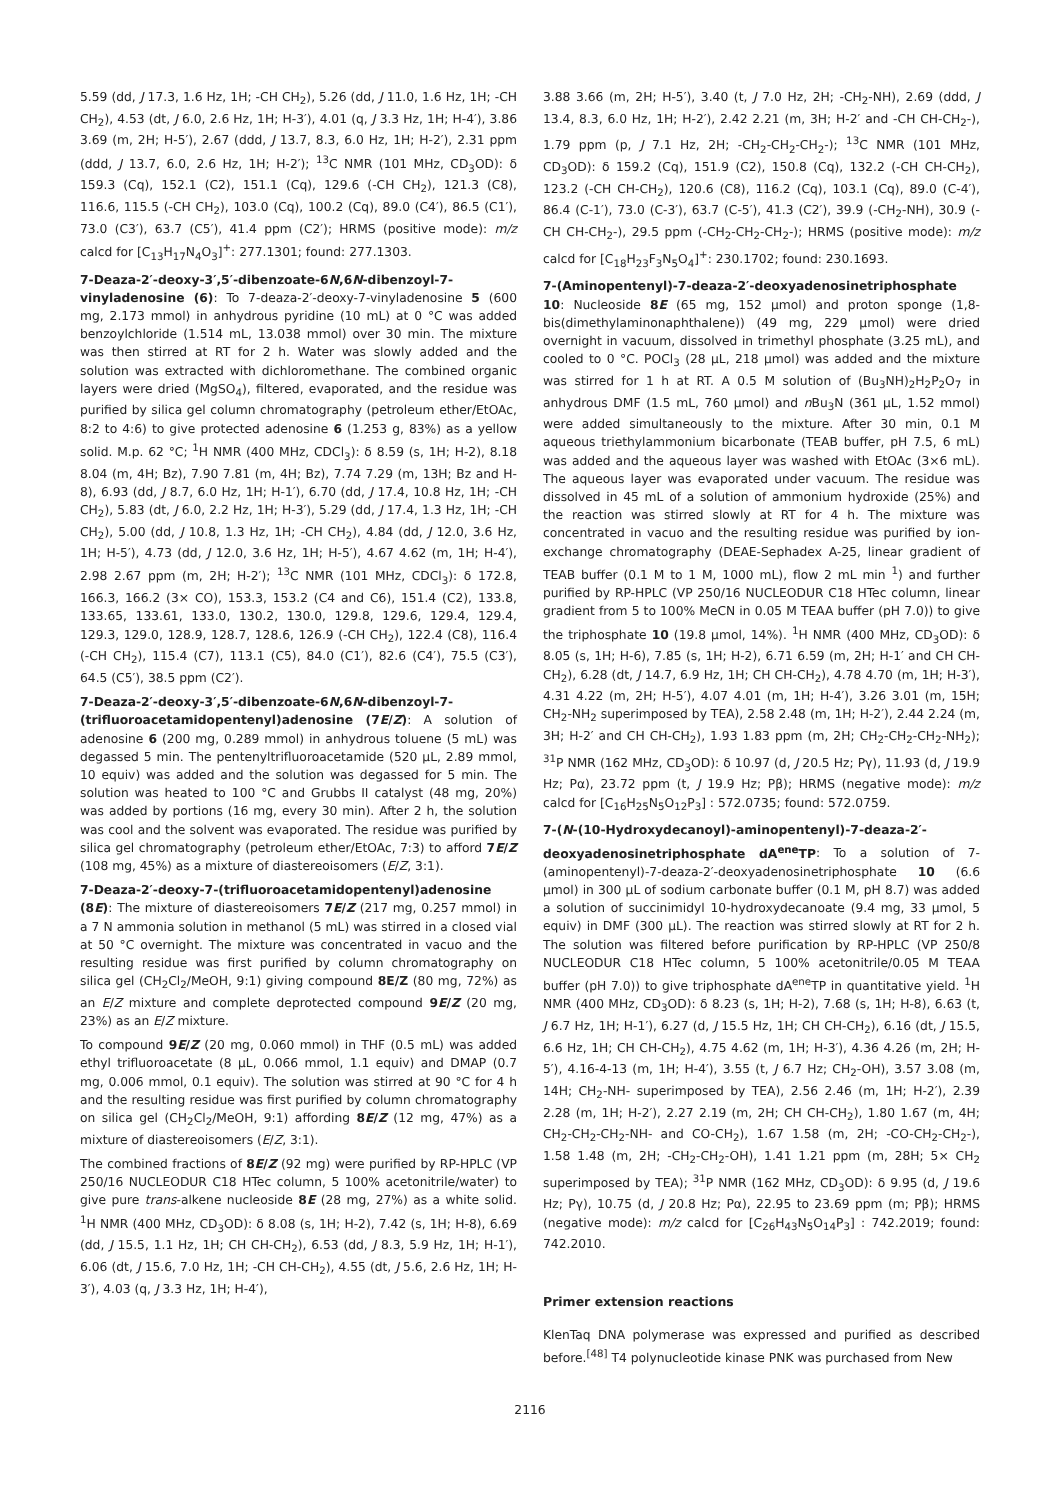5.59 (dd, J 17.3, 1.6 Hz, 1H; -CH CH<sub>2</sub>), 5.26 (dd, J 11.0, 1.6 Hz, 1H; -CH CH<sub>2</sub>), 4.53 (dt, J 6.0, 2.6 Hz, 1H; H-3′), 4.01 (q, J 3.3 Hz, 1H; H-4′), 3.86 3.69 (m, 2H; H-5′), 2.67 (ddd, J 13.7, 8.3, 6.0 Hz, 1H; H-2′), 2.31 ppm (ddd, J 13.7, 6.0, 2.6 Hz, 1H; H-2′); <sup>13</sup>C NMR (101 MHz, CD<sub>3</sub>OD): δ 159.3 (Cq), 152.1 (C2), 151.1 (Cq), 129.6 (-CH CH<sub>2</sub>), 121.3 (C8), 116.6, 115.5 (-CH CH<sub>2</sub>), 103.0 (Cq), 100.2 (Cq), 89.0 (C4′), 86.5 (C1′), 73.0 (C3′), 63.7 (C5′), 41.4 ppm (C2′); HRMS (positive mode): m/z calcd for [C<sub>13</sub>H<sub>17</sub>N<sub>4</sub>O<sub>3</sub>]<sup>+</sup>: 277.1301; found: 277.1303.
7-Deaza-2′-deoxy-3′,5′-dibenzoate-6N,6N-dibenzoyl-7-vinyladenosine (6): To 7-deaza-2′-deoxy-7-vinyladenosine 5 (600 mg, 2.173 mmol) in anhydrous pyridine (10 mL) at 0 °C was added benzoylchloride (1.514 mL, 13.038 mmol) over 30 min. The mixture was then stirred at RT for 2 h. Water was slowly added and the solution was extracted with dichloromethane. The combined organic layers were dried (MgSO<sub>4</sub>), filtered, evaporated, and the residue was purified by silica gel column chromatography (petroleum ether/EtOAc, 8:2 to 4:6) to give protected adenosine 6 (1.253 g, 83%) as a yellow solid. M.p. 62 °C; <sup>1</sup>H NMR (400 MHz, CDCl<sub>3</sub>): δ 8.59 (s, 1H; H-2), 8.18 8.04 (m, 4H; Bz), 7.90 7.81 (m, 4H; Bz), 7.74 7.29 (m, 13H; Bz and H-8), 6.93 (dd, J 8.7, 6.0 Hz, 1H; H-1′), 6.70 (dd, J 17.4, 10.8 Hz, 1H; -CH CH<sub>2</sub>), 5.83 (dt, J 6.0, 2.2 Hz, 1H; H-3′), 5.29 (dd, J 17.4, 1.3 Hz, 1H; -CH CH<sub>2</sub>), 5.00 (dd, J 10.8, 1.3 Hz, 1H; -CH CH<sub>2</sub>), 4.84 (dd, J 12.0, 3.6 Hz, 1H; H-5′), 4.73 (dd, J 12.0, 3.6 Hz, 1H; H-5′), 4.67 4.62 (m, 1H; H-4′), 2.98 2.67 ppm (m, 2H; H-2′); <sup>13</sup>C NMR (101 MHz, CDCl<sub>3</sub>): δ 172.8, 166.3, 166.2 (3× CO), 153.3, 153.2 (C4 and C6), 151.4 (C2), 133.8, 133.65, 133.61, 133.0, 130.2, 130.0, 129.8, 129.6, 129.4, 129.4, 129.3, 129.0, 128.9, 128.7, 128.6, 126.9 (-CH CH<sub>2</sub>), 122.4 (C8), 116.4 (-CH CH<sub>2</sub>), 115.4 (C7), 113.1 (C5), 84.0 (C1′), 82.6 (C4′), 75.5 (C3′), 64.5 (C5′), 38.5 ppm (C2′).
7-Deaza-2′-deoxy-3′,5′-dibenzoate-6N,6N-dibenzoyl-7-(trifluoroacetamidopentenyl)adenosine (7E/Z): A solution of adenosine 6 (200 mg, 0.289 mmol) in anhydrous toluene (5 mL) was degassed 5 min. The pentenyltrifluoroacetamide (520 μL, 2.89 mmol, 10 equiv) was added and the solution was degassed for 5 min. The solution was heated to 100 °C and Grubbs II catalyst (48 mg, 20%) was added by portions (16 mg, every 30 min). After 2 h, the solution was cool and the solvent was evaporated. The residue was purified by silica gel chromatography (petroleum ether/EtOAc, 7:3) to afford 7E/Z (108 mg, 45%) as a mixture of diastereoisomers (E/Z, 3:1).
7-Deaza-2′-deoxy-7-(trifluoroacetamidopentenyl)adenosine (8E): The mixture of diastereoisomers 7E/Z (217 mg, 0.257 mmol) in a 7 N ammonia solution in methanol (5 mL) was stirred in a closed vial at 50 °C overnight. The mixture was concentrated in vacuo and the resulting residue was first purified by column chromatography on silica gel (CH<sub>2</sub>Cl<sub>2</sub>/MeOH, 9:1) giving compound 8E/Z (80 mg, 72%) as an E/Z mixture and complete deprotected compound 9E/Z (20 mg, 23%) as an E/Z mixture.
To compound 9E/Z (20 mg, 0.060 mmol) in THF (0.5 mL) was added ethyl trifluoroacetate (8 μL, 0.066 mmol, 1.1 equiv) and DMAP (0.7 mg, 0.006 mmol, 0.1 equiv). The solution was stirred at 90 °C for 4 h and the resulting residue was first purified by column chromatography on silica gel (CH<sub>2</sub>Cl<sub>2</sub>/MeOH, 9:1) affording 8E/Z (12 mg, 47%) as a mixture of diastereoisomers (E/Z, 3:1).
The combined fractions of 8E/Z (92 mg) were purified by RP-HPLC (VP 250/16 NUCLEODUR C18 HTec column, 5 100% acetonitrile/water) to give pure trans-alkene nucleoside 8E (28 mg, 27%) as a white solid. <sup>1</sup>H NMR (400 MHz, CD<sub>3</sub>OD): δ 8.08 (s, 1H; H-2), 7.42 (s, 1H; H-8), 6.69 (dd, J 15.5, 1.1 Hz, 1H; CH CH-CH<sub>2</sub>), 6.53 (dd, J 8.3, 5.9 Hz, 1H; H-1′), 6.06 (dt, J 15.6, 7.0 Hz, 1H; -CH CH-CH<sub>2</sub>), 4.55 (dt, J 5.6, 2.6 Hz, 1H; H-3′), 4.03 (q, J 3.3 Hz, 1H; H-4′),
3.88 3.66 (m, 2H; H-5′), 3.40 (t, J 7.0 Hz, 2H; -CH<sub>2</sub>-NH), 2.69 (ddd, J 13.4, 8.3, 6.0 Hz, 1H; H-2′), 2.42 2.21 (m, 3H; H-2′ and -CH CH-CH<sub>2</sub>-), 1.79 ppm (p, J 7.1 Hz, 2H; -CH<sub>2</sub>-CH<sub>2</sub>-CH<sub>2</sub>-); <sup>13</sup>C NMR (101 MHz, CD<sub>3</sub>OD): δ 159.2 (Cq), 151.9 (C2), 150.8 (Cq), 132.2 (-CH CH-CH<sub>2</sub>), 123.2 (-CH CH-CH<sub>2</sub>), 120.6 (C8), 116.2 (Cq), 103.1 (Cq), 89.0 (C-4′), 86.4 (C-1′), 73.0 (C-3′), 63.7 (C-5′), 41.3 (C2′), 39.9 (-CH<sub>2</sub>-NH), 30.9 (-CH CH-CH<sub>2</sub>-), 29.5 ppm (-CH<sub>2</sub>-CH<sub>2</sub>-CH<sub>2</sub>-); HRMS (positive mode): m/z calcd for [C<sub>18</sub>H<sub>23</sub>F<sub>3</sub>N<sub>5</sub>O<sub>4</sub>]<sup>+</sup>: 230.1702; found: 230.1693.
7-(Aminopentenyl)-7-deaza-2′-deoxyadenosinetriphosphate 10: Nucleoside 8E (65 mg, 152 μmol) and proton sponge (1,8-bis(dimethylaminonaphthalene)) (49 mg, 229 μmol) were dried overnight in vacuum, dissolved in trimethyl phosphate (3.25 mL), and cooled to 0 °C. POCl<sub>3</sub> (28 μL, 218 μmol) was added and the mixture was stirred for 1 h at RT. A 0.5 M solution of (Bu<sub>3</sub>NH)<sub>2</sub>H<sub>2</sub>P<sub>2</sub>O<sub>7</sub> in anhydrous DMF (1.5 mL, 760 μmol) and n Bu<sub>3</sub>N (361 μL, 1.52 mmol) were added simultaneously to the mixture. After 30 min, 0.1 M aqueous triethylammonium bicarbonate (TEAB buffer, pH 7.5, 6 mL) was added and the aqueous layer was washed with EtOAc (3×6 mL). The aqueous layer was evaporated under vacuum. The residue was dissolved in 45 mL of a solution of ammonium hydroxide (25%) and the reaction was stirred slowly at RT for 4 h. The mixture was concentrated in vacuo and the resulting residue was purified by ion-exchange chromatography (DEAE-Sephadex A-25, linear gradient of TEAB buffer (0.1 M to 1 M, 1000 mL), flow 2 mL min <sup>1</sup>) and further purified by RP-HPLC (VP 250/16 NUCLEODUR C18 HTec column, linear gradient from 5 to 100% MeCN in 0.05 M TEAA buffer (pH 7.0)) to give the triphosphate 10 (19.8 μmol, 14%). <sup>1</sup>H NMR (400 MHz, CD<sub>3</sub>OD): δ 8.05 (s, 1H; H-6), 7.85 (s, 1H; H-2), 6.71 6.59 (m, 2H; H-1′ and CH CH-CH<sub>2</sub>), 6.28 (dt, J 14.7, 6.9 Hz, 1H; CH CH-CH<sub>2</sub>), 4.78 4.70 (m, 1H; H-3′), 4.31 4.22 (m, 2H; H-5′), 4.07 4.01 (m, 1H; H-4′), 3.26 3.01 (m, 15H; CH<sub>2</sub>-NH<sub>2</sub> superimposed by TEA), 2.58 2.48 (m, 1H; H-2′), 2.44 2.24 (m, 3H; H-2′ and CH CH-CH<sub>2</sub>), 1.93 1.83 ppm (m, 2H; CH<sub>2</sub>-CH<sub>2</sub>-CH<sub>2</sub>-NH<sub>2</sub>); <sup>31</sup>P NMR (162 MHz, CD<sub>3</sub>OD): δ 10.97 (d, J 20.5 Hz; Pγ), 11.93 (d, J 19.9 Hz; Pα), 23.72 ppm (t, J 19.9 Hz; Pβ); HRMS (negative mode): m/z calcd for [C<sub>16</sub>H<sub>25</sub>N<sub>5</sub>O<sub>12</sub>P<sub>3</sub>] : 572.0735; found: 572.0759.
7-(N-(10-Hydroxydecanoyl)-aminopentenyl)-7-deaza-2′-deoxyadenosinetriphosphate dA<sup>ene</sup>TP: To a solution of 7-(aminopentenyl)-7-deaza-2′-deoxyadenosinetriphosphate 10 (6.6 μmol) in 300 μL of sodium carbonate buffer (0.1 M, pH 8.7) was added a solution of succinimidyl 10-hydroxydecanoate (9.4 mg, 33 μmol, 5 equiv) in DMF (300 μL). The reaction was stirred slowly at RT for 2 h. The solution was filtered before purification by RP-HPLC (VP 250/8 NUCLEODUR C18 HTec column, 5 100% acetonitrile/0.05 M TEAA buffer (pH 7.0)) to give triphosphate dA<sup>ene</sup>TP in quantitative yield. <sup>1</sup>H NMR (400 MHz, CD<sub>3</sub>OD): δ 8.23 (s, 1H; H-2), 7.68 (s, 1H; H-8), 6.63 (t, J 6.7 Hz, 1H; H-1′), 6.27 (d, J 15.5 Hz, 1H; CH CH-CH<sub>2</sub>), 6.16 (dt, J 15.5, 6.6 Hz, 1H; CH CH-CH<sub>2</sub>), 4.75 4.62 (m, 1H; H-3′), 4.36 4.26 (m, 2H; H-5′), 4.16-4-13 (m, 1H; H-4′), 3.55 (t, J 6.7 Hz; CH<sub>2</sub>-OH), 3.57 3.08 (m, 14H; CH<sub>2</sub>-NH- superimposed by TEA), 2.56 2.46 (m, 1H; H-2′), 2.39 2.28 (m, 1H; H-2′), 2.27 2.19 (m, 2H; CH CH-CH<sub>2</sub>), 1.80 1.67 (m, 4H; CH<sub>2</sub>-CH<sub>2</sub>-CH<sub>2</sub>-NH- and CO-CH<sub>2</sub>), 1.67 1.58 (m, 2H; -CO-CH<sub>2</sub>-CH<sub>2</sub>-), 1.58 1.48 (m, 2H; -CH<sub>2</sub>-CH<sub>2</sub>-OH), 1.41 1.21 ppm (m, 28H; 5× CH<sub>2</sub> superimposed by TEA); <sup>31</sup>P NMR (162 MHz, CD<sub>3</sub>OD): δ 9.95 (d, J 19.6 Hz; Pγ), 10.75 (d, J 20.8 Hz; Pα), 22.95 to 23.69 ppm (m; Pβ); HRMS (negative mode): m/z calcd for [C<sub>26</sub>H<sub>43</sub>N<sub>5</sub>O<sub>14</sub>P<sub>3</sub>] : 742.2019; found: 742.2010.
Primer extension reactions
KlenTaq DNA polymerase was expressed and purified as described before.<sup>[48]</sup> T4 polynucleotide kinase PNK was purchased from New
2116